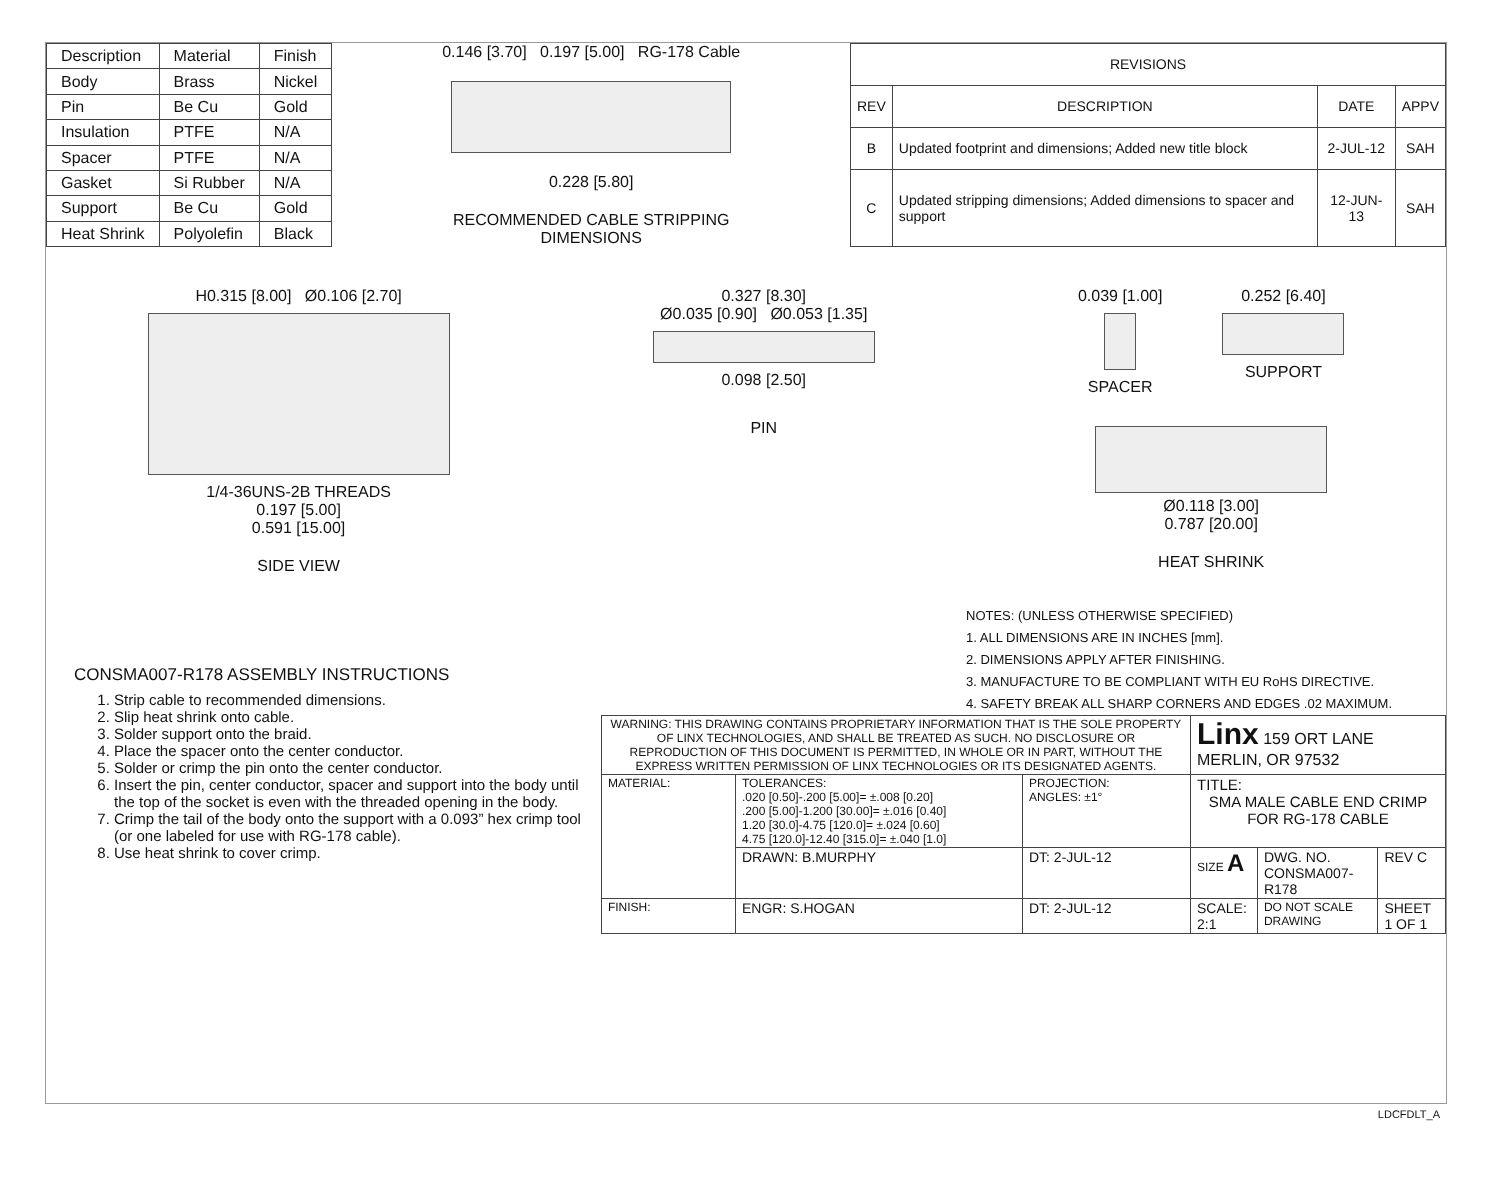| Description | Material | Finish |
| --- | --- | --- |
| Body | Brass | Nickel |
| Pin | Be Cu | Gold |
| Insulation | PTFE | N/A |
| Spacer | PTFE | N/A |
| Gasket | Si Rubber | N/A |
| Support | Be Cu | Gold |
| Heat Shrink | Polyolefin | Black |
0.146 [3.70] 0.197 [5.00] RG-178 Cable
0.228 [5.80]
RECOMMENDED CABLE STRIPPING DIMENSIONS
| REVISIONS | | | |
| --- | --- | --- | --- |
| REV | DESCRIPTION | DATE | APPV |
| B | Updated footprint and dimensions; Added new title block | 2-JUL-12 | SAH |
| C | Updated stripping dimensions; Added dimensions to spacer and support | 12-JUN-13 | SAH |
H0.315 [8.00] Ø0.106 [2.70]
1/4-36UNS-2B THREADS
0.197 [5.00]
0.591 [15.00]
SIDE VIEW
0.327 [8.30]
Ø0.035 [0.90] Ø0.053 [1.35]
0.098 [2.50]
PIN
0.039 [1.00]
SPACER
0.252 [6.40]
SUPPORT
Ø0.118 [3.00]
0.787 [20.00]
HEAT SHRINK
NOTES: (UNLESS OTHERWISE SPECIFIED)
1. ALL DIMENSIONS ARE IN INCHES [mm].
2. DIMENSIONS APPLY AFTER FINISHING.
3. MANUFACTURE TO BE COMPLIANT WITH EU RoHS DIRECTIVE.
4. SAFETY BREAK ALL SHARP CORNERS AND EDGES .02 MAXIMUM.
CONSMA007-R178 ASSEMBLY INSTRUCTIONS
1. Strip cable to recommended dimensions.
2. Slip heat shrink onto cable.
3. Solder support onto the braid.
4. Place the spacer onto the center conductor.
5. Solder or crimp the pin onto the center conductor.
6. Insert the pin, center conductor, spacer and support into the body until the top of the socket is even with the threaded opening in the body.
7. Crimp the tail of the body onto the support with a 0.093” hex crimp tool (or one labeled for use with RG-178 cable).
8. Use heat shrink to cover crimp.
| WARNING: THIS DRAWING CONTAINS PROPRIETARY INFORMATION THAT IS THE SOLE PROPERTY OF LINX TECHNOLOGIES, AND SHALL BE TREATED AS SUCH. NO DISCLOSURE OR REPRODUCTION OF THIS DOCUMENT IS PERMITTED, IN WHOLE OR IN PART, WITHOUT THE EXPRESS WRITTEN PERMISSION OF LINX TECHNOLOGIES OR ITS DESIGNATED AGENTS. | | | Linx 159 ORT LANE MERLIN, OR 97532 | | |
| MATERIAL: | TOLERANCES: .020 [0.50]-.200 [5.00]= ±.008 [0.20] .200 [5.00]-1.200 [30.00]= ±.016 [0.40] 1.20 [30.0]-4.75 [120.0]= ±.024 [0.60] 4.75 [120.0]-12.40 [315.0]= ±.040 [1.0] | PROJECTION: ANGLES: ±1° | TITLE: SMA MALE CABLE END CRIMP FOR RG-178 CABLE | | |
| | DRAWN: B.MURPHY | DT: 2-JUL-12 | SIZE A | DWG. NO. CONSMA007-R178 | REV C |
| FINISH: | ENGR: S.HOGAN | DT: 2-JUL-12 | SCALE: 2:1 | DO NOT SCALE DRAWING | SHEET 1 OF 1 |
LDCFDLT_A